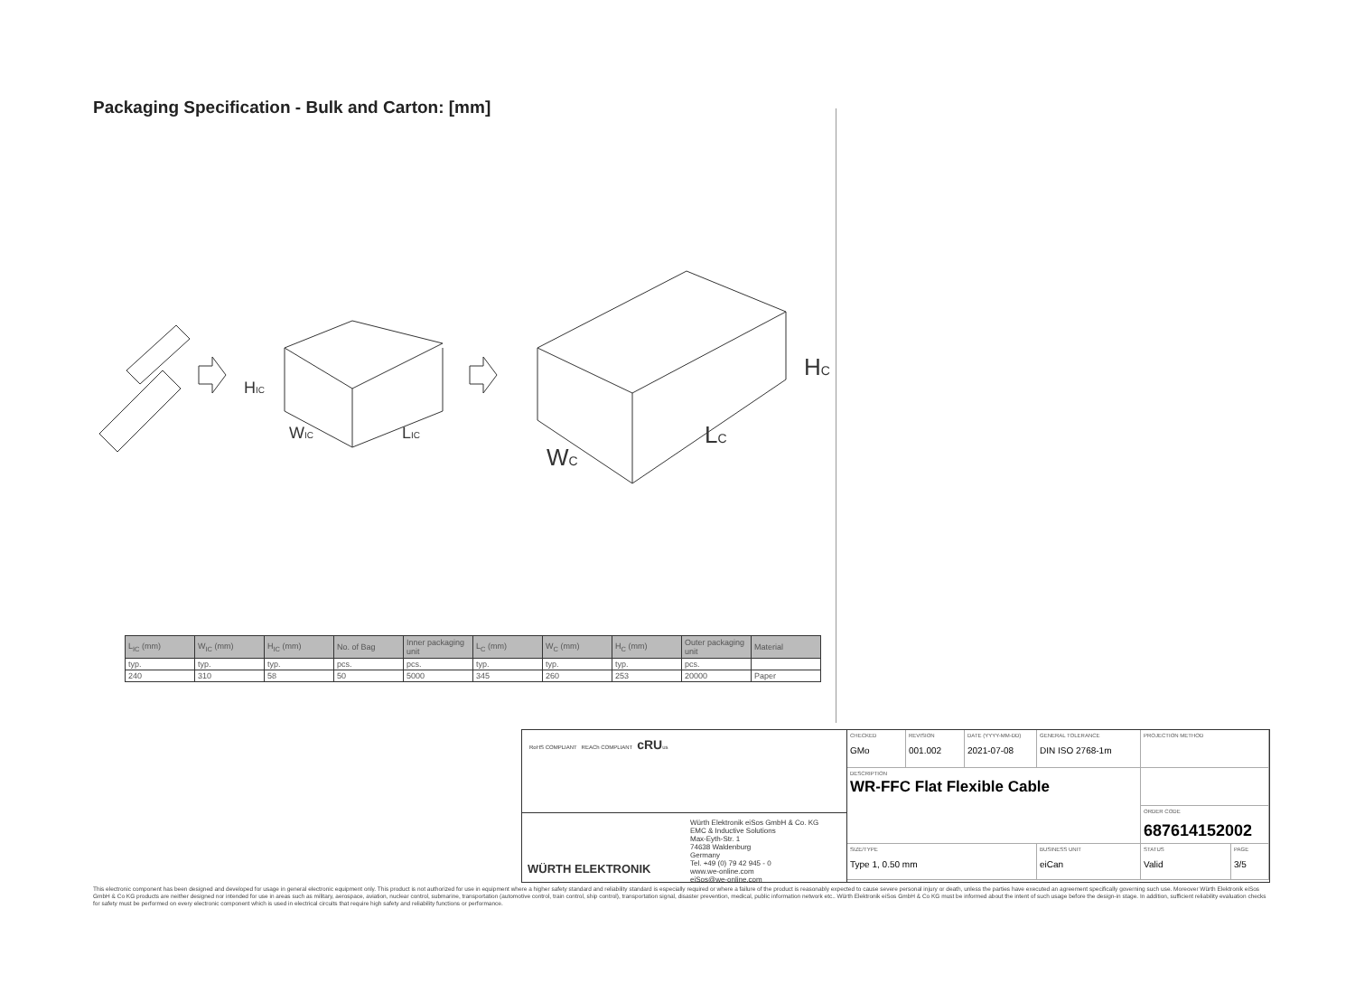Packaging Specification - Bulk and Carton: [mm]
HIC
WIC
LIC
HC
WC
LC
| L<sub>IC</sub> (mm) | W<sub>IC</sub> (mm) | H<sub>IC</sub> (mm) | No. of Bag | Inner packaging unit | L<sub>C</sub> (mm) | W<sub>C</sub> (mm) | H<sub>C</sub> (mm) | Outer packaging unit | Material |
| --- | --- | --- | --- | --- | --- | --- | --- | --- | --- |
| typ. | typ. | typ. | pcs. | pcs. | typ. | typ. | typ. | pcs. | |
| 240 | 310 | 58 | 50 | 5000 | 345 | 260 | 253 | 20000 | Paper |
RoHS COMPLIANT REACh COMPLIANT cRUus
WÜRTH ELEKTRONIK
Würth Elektronik eiSos GmbH & Co. KG
EMC & Inductive Solutions
Max-Eyth-Str. 1
74638 Waldenburg
Germany
Tel. +49 (0) 79 42 945 - 0
www.we-online.com
eiSos@we-online.com
CHECKED
GMo
REVISION
001.002
DATE (YYYY-MM-DD)
2021-07-08
GENERAL TOLERANCE
DIN ISO 2768-1m
PROJECTION METHOD
DESCRIPTION
WR-FFC Flat Flexible Cable
ORDER CODE
687614152002
SIZE/TYPE
Type 1, 0.50 mm
BUSINESS UNIT
eiCan
STATUS
Valid
PAGE
3/5
This electronic component has been designed and developed for usage in general electronic equipment only. This product is not authorized for use in equipment where a higher safety standard and reliability standard is especially required or where a failure of the product is reasonably expected to cause severe personal injury or death, unless the parties have executed an agreement specifically governing such use. Moreover Würth Elektronik eiSos GmbH & Co KG products are neither designed nor intended for use in areas such as military, aerospace, aviation, nuclear control, submarine, transportation (automotive control, train control, ship control), transportation signal, disaster prevention, medical, public information network etc.. Würth Elektronik eiSos GmbH & Co KG must be informed about the intent of such usage before the design-in stage. In addition, sufficient reliability evaluation checks for safety must be performed on every electronic component which is used in electrical circuits that require high safety and reliability functions or performance.